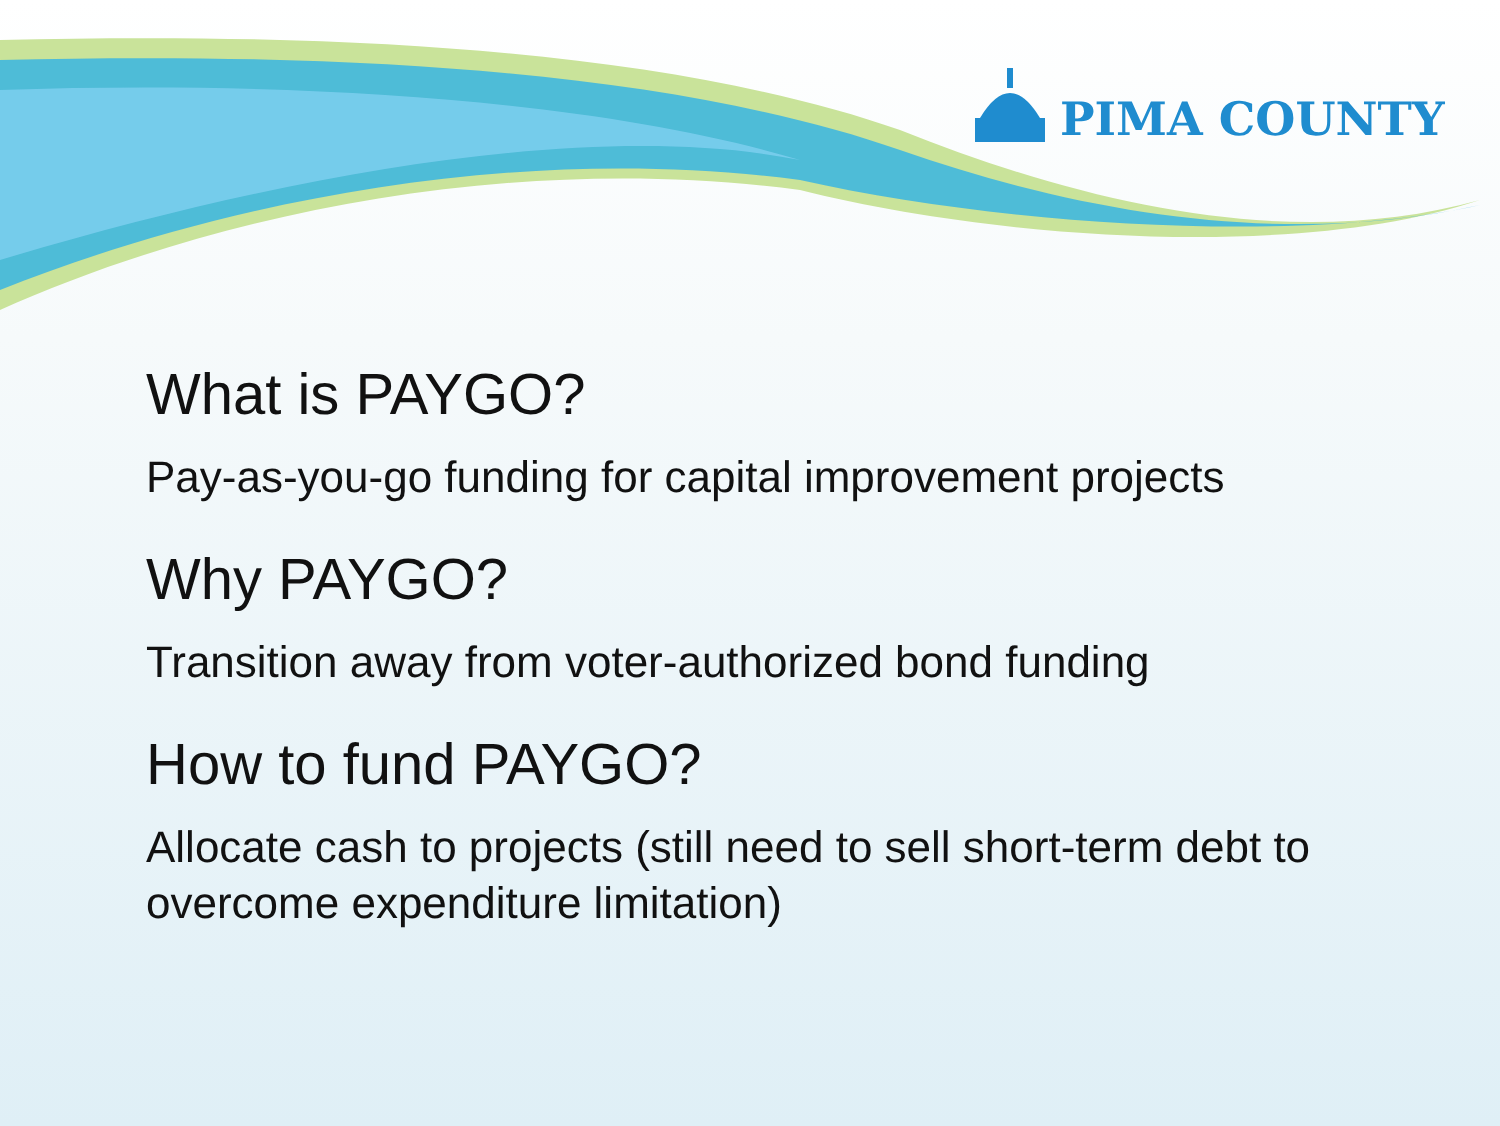PIMA COUNTY
What is PAYGO?
Pay-as-you-go funding for capital improvement projects
Why PAYGO?
Transition away from voter-authorized bond funding
How to fund PAYGO?
Allocate cash to projects (still need to sell short-term debt to overcome expenditure limitation)